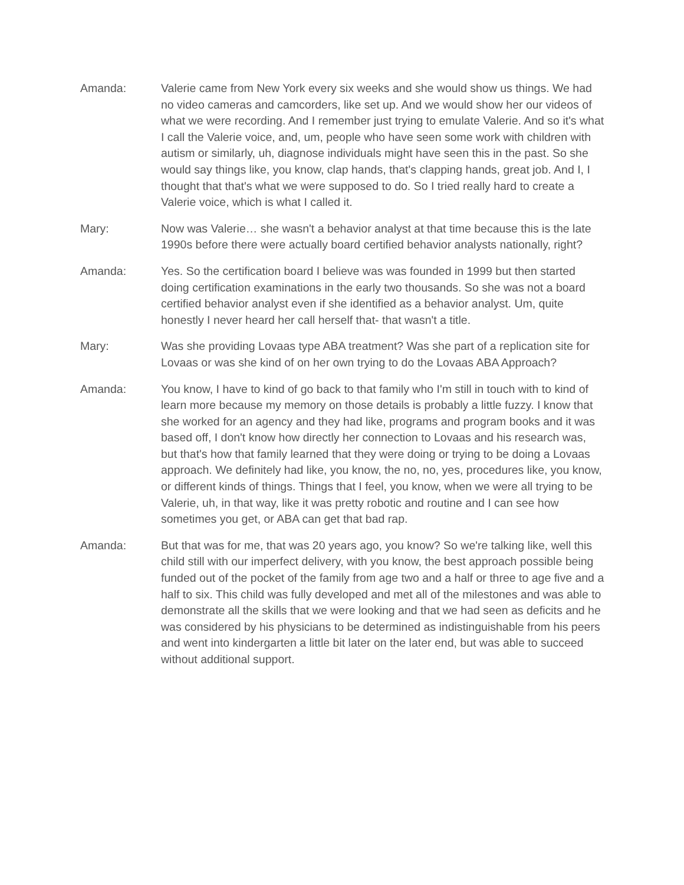Amanda: Valerie came from New York every six weeks and she would show us things. We had no video cameras and camcorders, like set up. And we would show her our videos of what we were recording. And I remember just trying to emulate Valerie. And so it's what I call the Valerie voice, and, um, people who have seen some work with children with autism or similarly, uh, diagnose individuals might have seen this in the past. So she would say things like, you know, clap hands, that's clapping hands, great job. And I, I thought that that's what we were supposed to do. So I tried really hard to create a Valerie voice, which is what I called it.
Mary: Now was Valerie… she wasn't a behavior analyst at that time because this is the late 1990s before there were actually board certified behavior analysts nationally, right?
Amanda: Yes. So the certification board I believe was was founded in 1999 but then started doing certification examinations in the early two thousands. So she was not a board certified behavior analyst even if she identified as a behavior analyst. Um, quite honestly I never heard her call herself that- that wasn't a title.
Mary: Was she providing Lovaas type ABA treatment? Was she part of a replication site for Lovaas or was she kind of on her own trying to do the Lovaas ABA Approach?
Amanda: You know, I have to kind of go back to that family who I'm still in touch with to kind of learn more because my memory on those details is probably a little fuzzy. I know that she worked for an agency and they had like, programs and program books and it was based off, I don't know how directly her connection to Lovaas and his research was, but that's how that family learned that they were doing or trying to be doing a Lovaas approach. We definitely had like, you know, the no, no, yes, procedures like, you know, or different kinds of things. Things that I feel, you know, when we were all trying to be Valerie, uh, in that way, like it was pretty robotic and routine and I can see how sometimes you get, or ABA can get that bad rap.
Amanda: But that was for me, that was 20 years ago, you know? So we're talking like, well this child still with our imperfect delivery, with you know, the best approach possible being funded out of the pocket of the family from age two and a half or three to age five and a half to six. This child was fully developed and met all of the milestones and was able to demonstrate all the skills that we were looking and that we had seen as deficits and he was considered by his physicians to be determined as indistinguishable from his peers and went into kindergarten a little bit later on the later end, but was able to succeed without additional support.